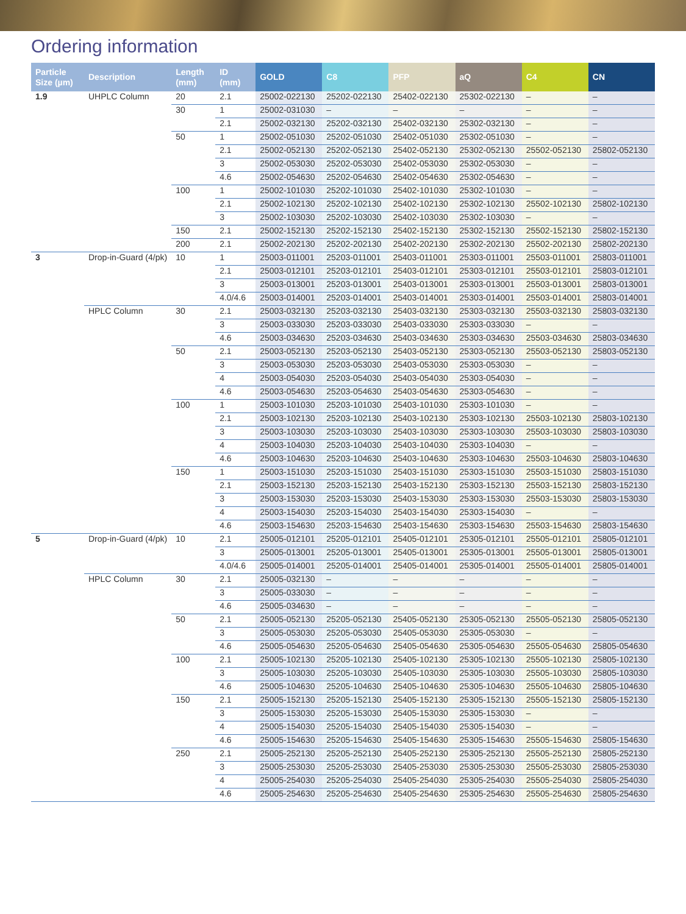Ordering information
| Particle Size (µm) | Description | Length (mm) | ID (mm) | GOLD | C8 | PFP | aQ | C4 | CN |
| --- | --- | --- | --- | --- | --- | --- | --- | --- | --- |
| 1.9 | UHPLC Column | 20 | 2.1 | 25002-022130 | 25202-022130 | 25402-022130 | 25302-022130 | – | – |
| | | 30 | 1 | 25002-031030 | – | – | – | – | – |
| | | | 2.1 | 25002-032130 | 25202-032130 | 25402-032130 | 25302-032130 | – | – |
| | | 50 | 1 | 25002-051030 | 25202-051030 | 25402-051030 | 25302-051030 | – | – |
| | | | 2.1 | 25002-052130 | 25202-052130 | 25402-052130 | 25302-052130 | 25502-052130 | 25802-052130 |
| | | | 3 | 25002-053030 | 25202-053030 | 25402-053030 | 25302-053030 | – | – |
| | | | 4.6 | 25002-054630 | 25202-054630 | 25402-054630 | 25302-054630 | – | – |
| | | 100 | 1 | 25002-101030 | 25202-101030 | 25402-101030 | 25302-101030 | – | – |
| | | | 2.1 | 25002-102130 | 25202-102130 | 25402-102130 | 25302-102130 | 25502-102130 | 25802-102130 |
| | | | 3 | 25002-103030 | 25202-103030 | 25402-103030 | 25302-103030 | – | – |
| | | 150 | 2.1 | 25002-152130 | 25202-152130 | 25402-152130 | 25302-152130 | 25502-152130 | 25802-152130 |
| | | 200 | 2.1 | 25002-202130 | 25202-202130 | 25402-202130 | 25302-202130 | 25502-202130 | 25802-202130 |
| 3 | Drop-in-Guard (4/pk) | 10 | 1 | 25003-011001 | 25203-011001 | 25403-011001 | 25303-011001 | 25503-011001 | 25803-011001 |
| | | | 2.1 | 25003-012101 | 25203-012101 | 25403-012101 | 25303-012101 | 25503-012101 | 25803-012101 |
| | | | 3 | 25003-013001 | 25203-013001 | 25403-013001 | 25303-013001 | 25503-013001 | 25803-013001 |
| | | | 4.0/4.6 | 25003-014001 | 25203-014001 | 25403-014001 | 25303-014001 | 25503-014001 | 25803-014001 |
| | HPLC Column | 30 | 2.1 | 25003-032130 | 25203-032130 | 25403-032130 | 25303-032130 | 25503-032130 | 25803-032130 |
| | | | 3 | 25003-033030 | 25203-033030 | 25403-033030 | 25303-033030 | – | – |
| | | | 4.6 | 25003-034630 | 25203-034630 | 25403-034630 | 25303-034630 | 25503-034630 | 25803-034630 |
| | | 50 | 2.1 | 25003-052130 | 25203-052130 | 25403-052130 | 25303-052130 | 25503-052130 | 25803-052130 |
| | | | 3 | 25003-053030 | 25203-053030 | 25403-053030 | 25303-053030 | – | – |
| | | | 4 | 25003-054030 | 25203-054030 | 25403-054030 | 25303-054030 | – | – |
| | | | 4.6 | 25003-054630 | 25203-054630 | 25403-054630 | 25303-054630 | – | – |
| | | 100 | 1 | 25003-101030 | 25203-101030 | 25403-101030 | 25303-101030 | – | – |
| | | | 2.1 | 25003-102130 | 25203-102130 | 25403-102130 | 25303-102130 | 25503-102130 | 25803-102130 |
| | | | 3 | 25003-103030 | 25203-103030 | 25403-103030 | 25303-103030 | 25503-103030 | 25803-103030 |
| | | | 4 | 25003-104030 | 25203-104030 | 25403-104030 | 25303-104030 | – | – |
| | | | 4.6 | 25003-104630 | 25203-104630 | 25403-104630 | 25303-104630 | 25503-104630 | 25803-104630 |
| | | 150 | 1 | 25003-151030 | 25203-151030 | 25403-151030 | 25303-151030 | 25503-151030 | 25803-151030 |
| | | | 2.1 | 25003-152130 | 25203-152130 | 25403-152130 | 25303-152130 | 25503-152130 | 25803-152130 |
| | | | 3 | 25003-153030 | 25203-153030 | 25403-153030 | 25303-153030 | 25503-153030 | 25803-153030 |
| | | | 4 | 25003-154030 | 25203-154030 | 25403-154030 | 25303-154030 | – | – |
| | | | 4.6 | 25003-154630 | 25203-154630 | 25403-154630 | 25303-154630 | 25503-154630 | 25803-154630 |
| 5 | Drop-in-Guard (4/pk) | 10 | 2.1 | 25005-012101 | 25205-012101 | 25405-012101 | 25305-012101 | 25505-012101 | 25805-012101 |
| | | | 3 | 25005-013001 | 25205-013001 | 25405-013001 | 25305-013001 | 25505-013001 | 25805-013001 |
| | | | 4.0/4.6 | 25005-014001 | 25205-014001 | 25405-014001 | 25305-014001 | 25505-014001 | 25805-014001 |
| | HPLC Column | 30 | 2.1 | 25005-032130 | – | – | – | – | – |
| | | | 3 | 25005-033030 | – | – | – | – | – |
| | | | 4.6 | 25005-034630 | – | – | – | – | – |
| | | 50 | 2.1 | 25005-052130 | 25205-052130 | 25405-052130 | 25305-052130 | 25505-052130 | 25805-052130 |
| | | | 3 | 25005-053030 | 25205-053030 | 25405-053030 | 25305-053030 | – | – |
| | | | 4.6 | 25005-054630 | 25205-054630 | 25405-054630 | 25305-054630 | 25505-054630 | 25805-054630 |
| | | 100 | 2.1 | 25005-102130 | 25205-102130 | 25405-102130 | 25305-102130 | 25505-102130 | 25805-102130 |
| | | | 3 | 25005-103030 | 25205-103030 | 25405-103030 | 25305-103030 | 25505-103030 | 25805-103030 |
| | | | 4.6 | 25005-104630 | 25205-104630 | 25405-104630 | 25305-104630 | 25505-104630 | 25805-104630 |
| | | 150 | 2.1 | 25005-152130 | 25205-152130 | 25405-152130 | 25305-152130 | 25505-152130 | 25805-152130 |
| | | | 3 | 25005-153030 | 25205-153030 | 25405-153030 | 25305-153030 | – | – |
| | | | 4 | 25005-154030 | 25205-154030 | 25405-154030 | 25305-154030 | – | – |
| | | | 4.6 | 25005-154630 | 25205-154630 | 25405-154630 | 25305-154630 | 25505-154630 | 25805-154630 |
| | | 250 | 2.1 | 25005-252130 | 25205-252130 | 25405-252130 | 25305-252130 | 25505-252130 | 25805-252130 |
| | | | 3 | 25005-253030 | 25205-253030 | 25405-253030 | 25305-253030 | 25505-253030 | 25805-253030 |
| | | | 4 | 25005-254030 | 25205-254030 | 25405-254030 | 25305-254030 | 25505-254030 | 25805-254030 |
| | | | 4.6 | 25005-254630 | 25205-254630 | 25405-254630 | 25305-254630 | 25505-254630 | 25805-254630 |